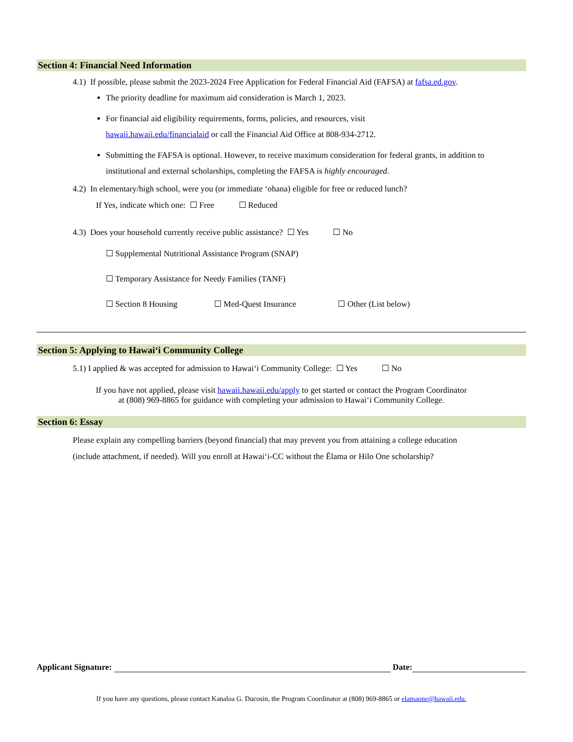Section 4: Financial Need Information
4.1) If possible, please submit the 2023-2024 Free Application for Federal Financial Aid (FAFSA) at fafsa.ed.gov.
The priority deadline for maximum aid consideration is March 1, 2023.
For financial aid eligibility requirements, forms, policies, and resources, visit
hawaii.hawaii.edu/financialaid or call the Financial Aid Office at 808-934-2712.
Submitting the FAFSA is optional. However, to receive maximum consideration for federal grants, in addition to institutional and external scholarships, completing the FAFSA is highly encouraged.
4.2) In elementary/high school, were you (or immediate ʻohana) eligible for free or reduced lunch?
If Yes, indicate which one: ☐ Free ☐ Reduced
4.3) Does your household currently receive public assistance? ☐ Yes ☐ No
☐ Supplemental Nutritional Assistance Program (SNAP)
☐ Temporary Assistance for Needy Families (TANF)
☐ Section 8 Housing ☐ Med-Quest Insurance ☐ Other (List below)
Section 5: Applying to Hawaiʻi Community College
5.1) I applied & was accepted for admission to Hawaiʻi Community College: ☐ Yes ☐ No
If you have not applied, please visit hawaii.hawaii.edu/apply to get started or contact the Program Coordinator
at (808) 969-8865 for guidance with completing your admission to Hawaiʻi Community College.
Section 6: Essay
Please explain any compelling barriers (beyond financial) that may prevent you from attaining a college education (include attachment, if needed). Will you enroll at Hawaiʻi-CC without the Ēlama or Hilo One scholarship?
Applicant Signature: Date:
If you have any questions, please contact Kanaloa G. Ducosin, the Program Coordinator at (808) 969-8865 or elamaone@hawaii.edu.